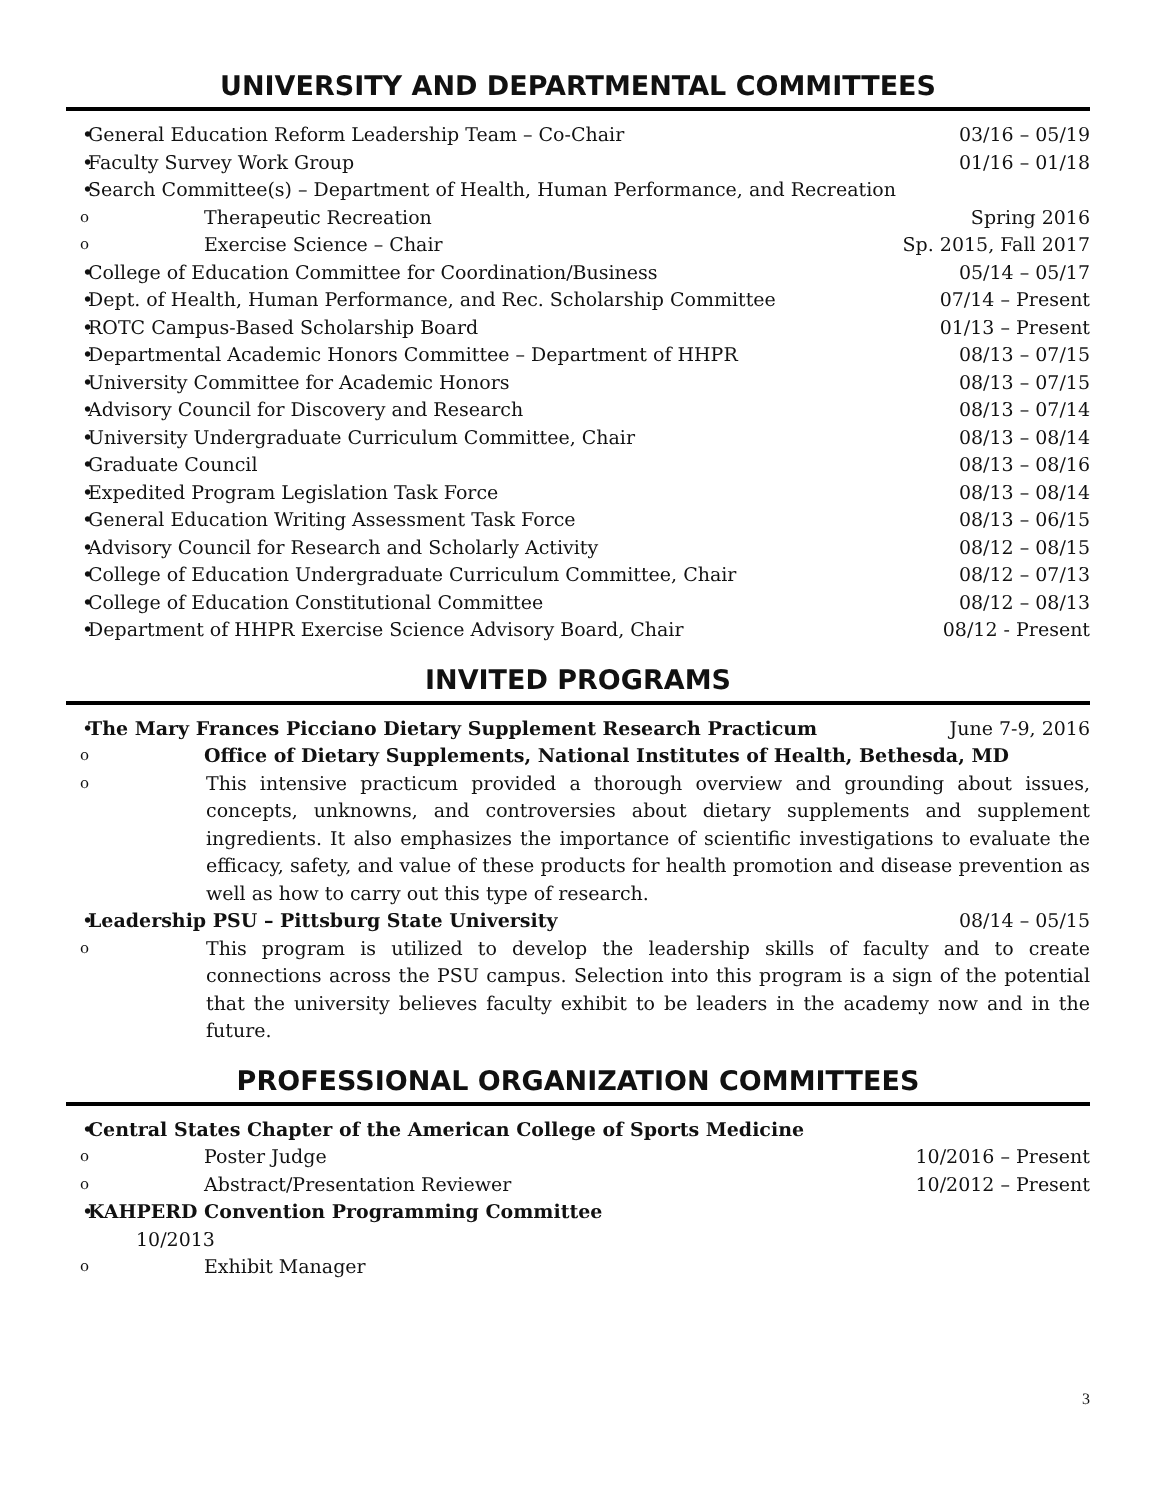UNIVERSITY AND DEPARTMENTAL COMMITTEES
General Education Reform Leadership Team – Co-Chair 03/16 – 05/19
Faculty Survey Work Group 01/16 – 01/18
Search Committee(s) – Department of Health, Human Performance, and Recreation
Therapeutic Recreation Spring 2016
Exercise Science – Chair Sp. 2015, Fall 2017
College of Education Committee for Coordination/Business 05/14 – 05/17
Dept. of Health, Human Performance, and Rec. Scholarship Committee 07/14 – Present
ROTC Campus-Based Scholarship Board 01/13 – Present
Departmental Academic Honors Committee – Department of HHPR 08/13 – 07/15
University Committee for Academic Honors 08/13 – 07/15
Advisory Council for Discovery and Research 08/13 – 07/14
University Undergraduate Curriculum Committee, Chair 08/13 – 08/14
Graduate Council 08/13 – 08/16
Expedited Program Legislation Task Force 08/13 – 08/14
General Education Writing Assessment Task Force 08/13 – 06/15
Advisory Council for Research and Scholarly Activity 08/12 – 08/15
College of Education Undergraduate Curriculum Committee, Chair 08/12 – 07/13
College of Education Constitutional Committee 08/12 – 08/13
Department of HHPR Exercise Science Advisory Board, Chair 08/12 - Present
INVITED PROGRAMS
The Mary Frances Picciano Dietary Supplement Research Practicum June 7-9, 2016
Office of Dietary Supplements, National Institutes of Health, Bethesda, MD
This intensive practicum provided a thorough overview and grounding about issues, concepts, unknowns, and controversies about dietary supplements and supplement ingredients. It also emphasizes the importance of scientific investigations to evaluate the efficacy, safety, and value of these products for health promotion and disease prevention as well as how to carry out this type of research.
Leadership PSU – Pittsburg State University 08/14 – 05/15
This program is utilized to develop the leadership skills of faculty and to create connections across the PSU campus. Selection into this program is a sign of the potential that the university believes faculty exhibit to be leaders in the academy now and in the future.
PROFESSIONAL ORGANIZATION COMMITTEES
Central States Chapter of the American College of Sports Medicine
Poster Judge 10/2016 – Present
Abstract/Presentation Reviewer 10/2012 – Present
KAHPERD Convention Programming Committee
10/2013
Exhibit Manager
3